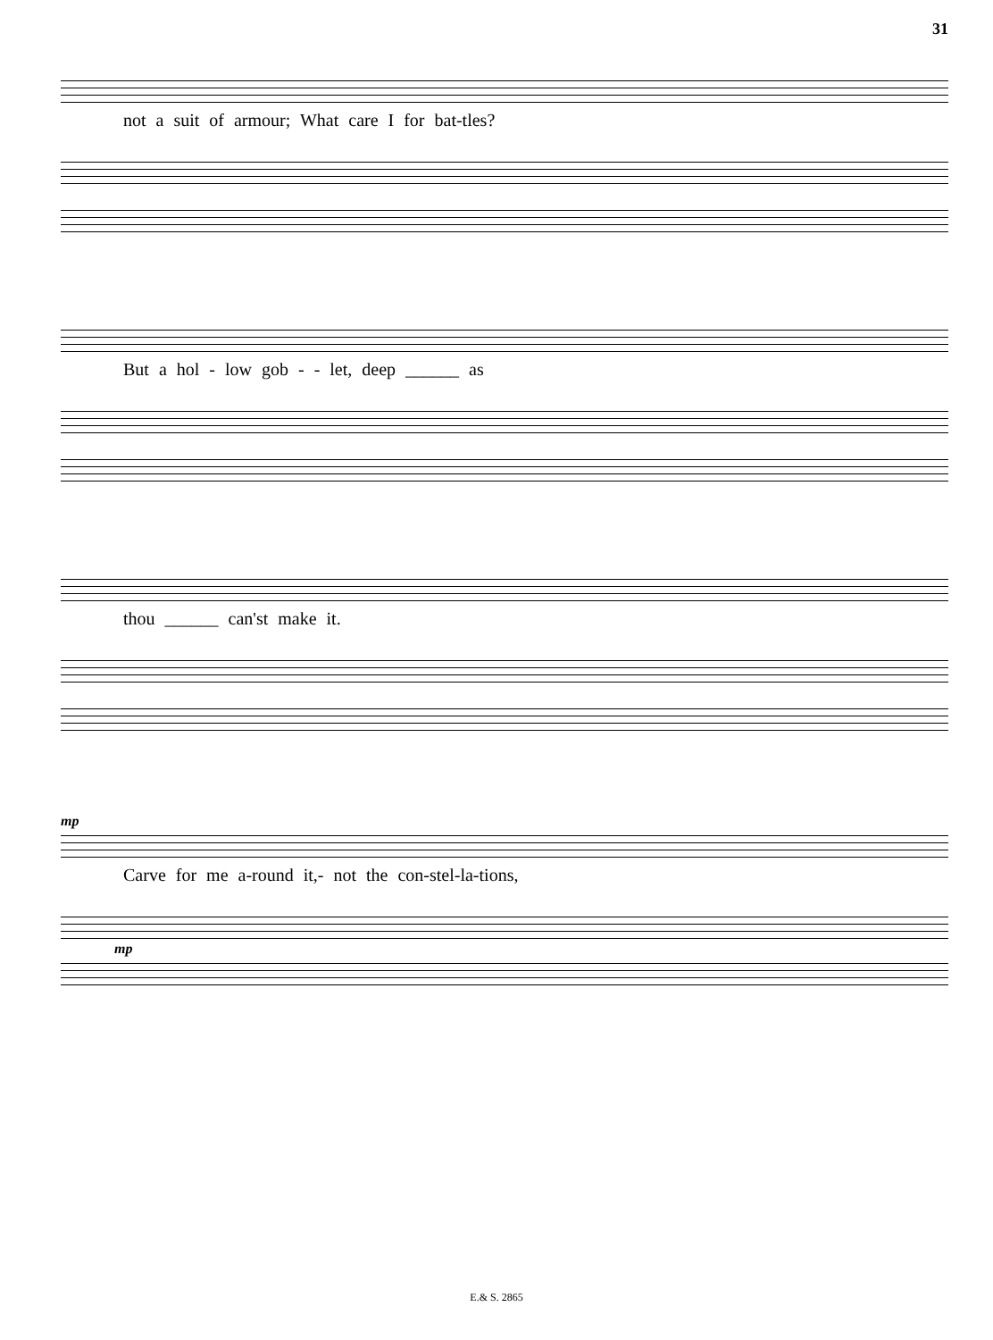31
not a suit of armour; What care I for bat-tles?
But a hol - low gob - - let, deep ______ as
thou ______ can'st make it.
mp
Carve for me a-round it,- not the con-stel-la-tions,
mp
E.& S. 2865